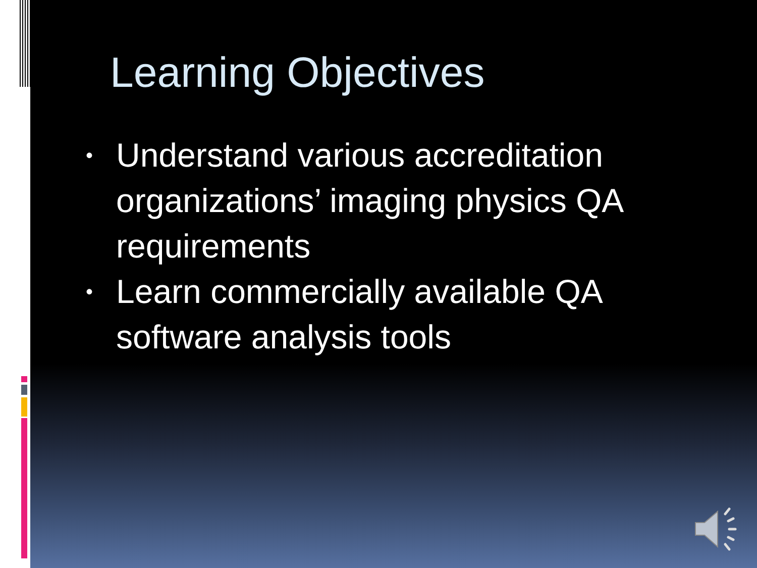Learning Objectives
• Understand various accreditation organizations’ imaging physics QA requirements
• Learn commercially available QA software analysis tools